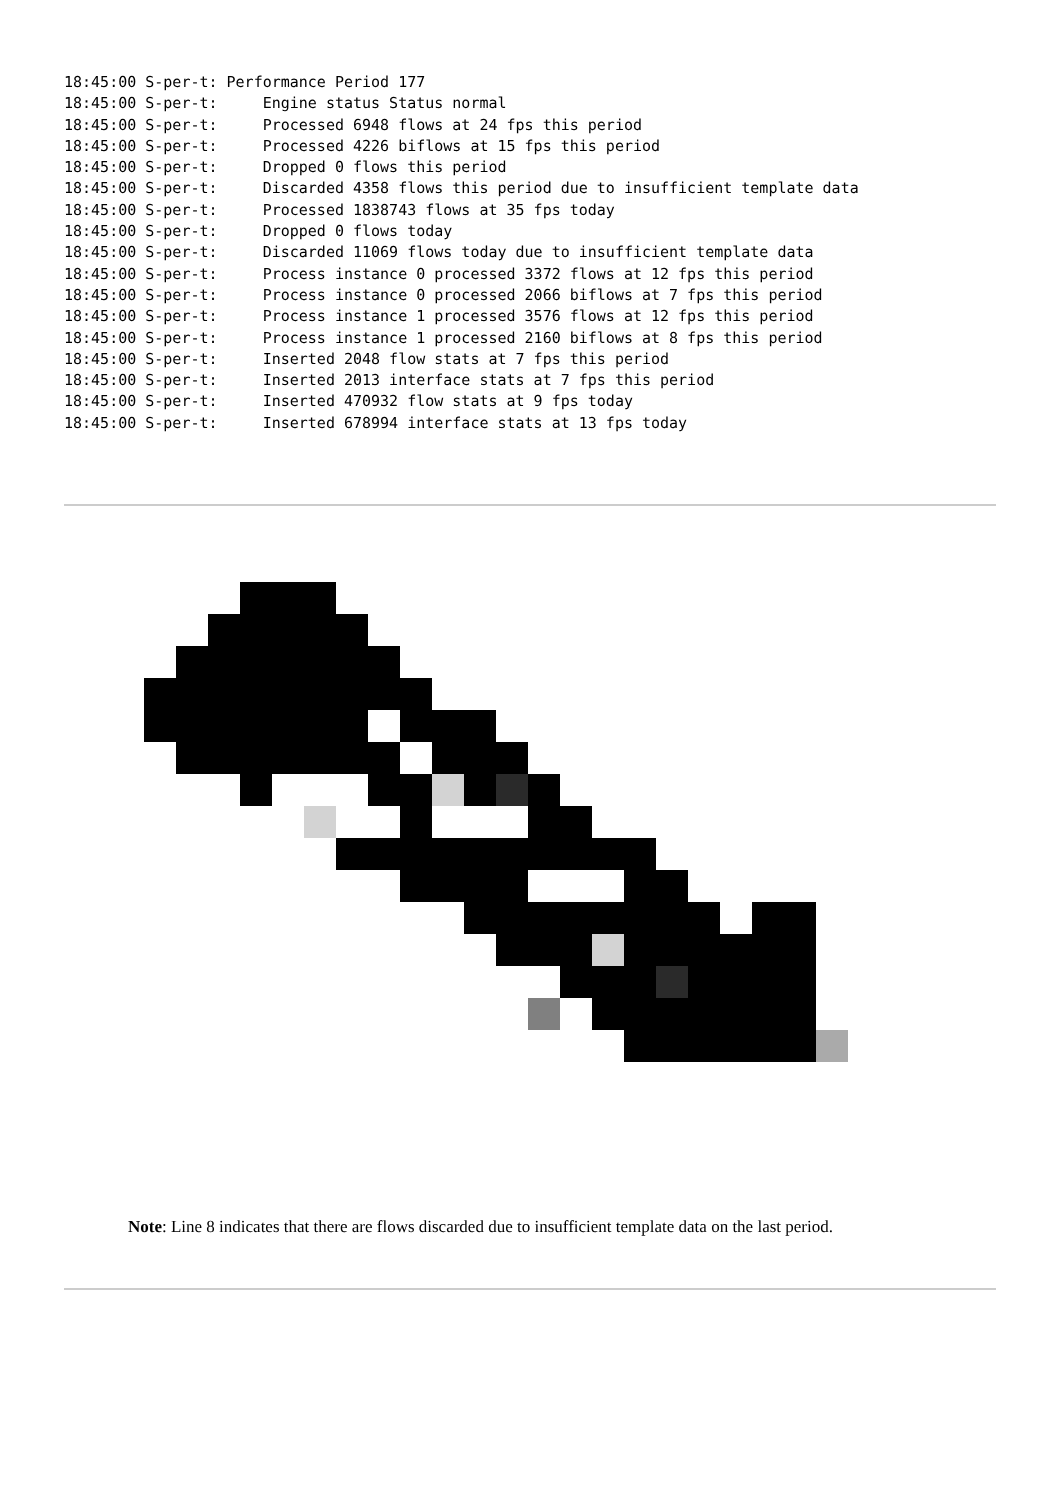18:45:00 S-per-t: Performance Period 177
18:45:00 S-per-t:     Engine status Status normal
18:45:00 S-per-t:     Processed 6948 flows at 24 fps this period
18:45:00 S-per-t:     Processed 4226 biflows at 15 fps this period
18:45:00 S-per-t:     Dropped 0 flows this period
18:45:00 S-per-t:     Discarded 4358 flows this period due to insufficient template data
18:45:00 S-per-t:     Processed 1838743 flows at 35 fps today
18:45:00 S-per-t:     Dropped 0 flows today
18:45:00 S-per-t:     Discarded 11069 flows today due to insufficient template data
18:45:00 S-per-t:     Process instance 0 processed 3372 flows at 12 fps this period
18:45:00 S-per-t:     Process instance 0 processed 2066 biflows at 7 fps this period
18:45:00 S-per-t:     Process instance 1 processed 3576 flows at 12 fps this period
18:45:00 S-per-t:     Process instance 1 processed 2160 biflows at 8 fps this period
18:45:00 S-per-t:     Inserted 2048 flow stats at 7 fps this period
18:45:00 S-per-t:     Inserted 2013 interface stats at 7 fps this period
18:45:00 S-per-t:     Inserted 470932 flow stats at 9 fps today
18:45:00 S-per-t:     Inserted 678994 interface stats at 13 fps today
Note: Line 8 indicates that there are flows discarded due to insufficient template data on the last period.